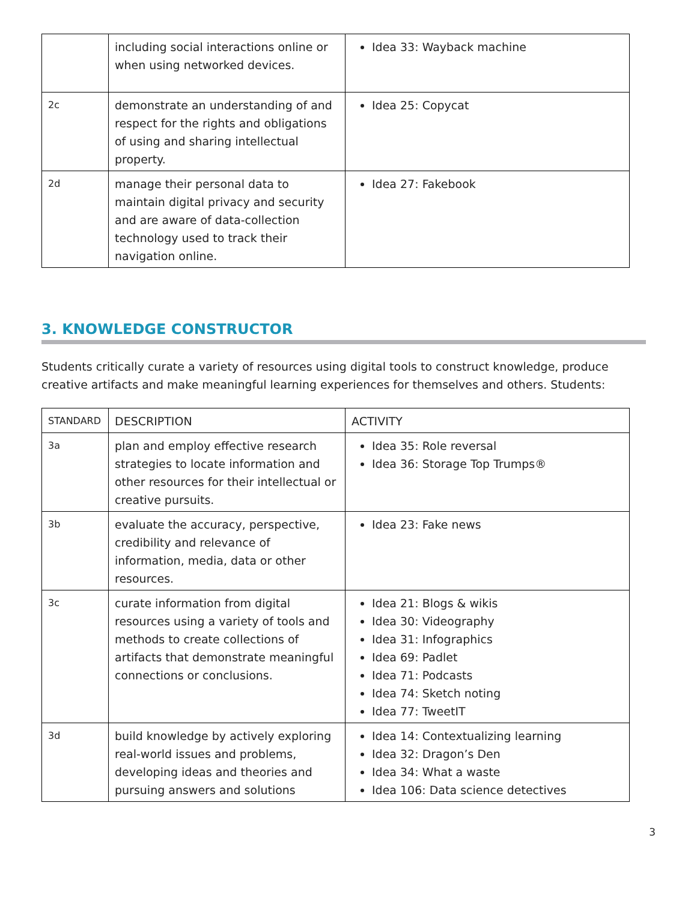| | including social interactions online or when using networked devices. | Idea 33: Wayback machine |
| 2c | demonstrate an understanding of and respect for the rights and obligations of using and sharing intellectual property. | Idea 25: Copycat |
| 2d | manage their personal data to maintain digital privacy and security and are aware of data-collection technology used to track their navigation online. | Idea 27: Fakebook |
3. KNOWLEDGE CONSTRUCTOR
Students critically curate a variety of resources using digital tools to construct knowledge, produce creative artifacts and make meaningful learning experiences for themselves and others. Students:
| STANDARD | DESCRIPTION | ACTIVITY |
| --- | --- | --- |
| 3a | plan and employ effective research strategies to locate information and other resources for their intellectual or creative pursuits. | Idea 35: Role reversal Idea 36: Storage Top Trumps® |
| 3b | evaluate the accuracy, perspective, credibility and relevance of information, media, data or other resources. | Idea 23: Fake news |
| 3c | curate information from digital resources using a variety of tools and methods to create collections of artifacts that demonstrate meaningful connections or conclusions. | Idea 21: Blogs & wikis Idea 30: Videography Idea 31: Infographics Idea 69: Padlet Idea 71: Podcasts Idea 74: Sketch noting Idea 77: TweetIT |
| 3d | build knowledge by actively exploring real-world issues and problems, developing ideas and theories and pursuing answers and solutions | Idea 14: Contextualizing learning Idea 32: Dragon’s Den Idea 34: What a waste Idea 106: Data science detectives |
3